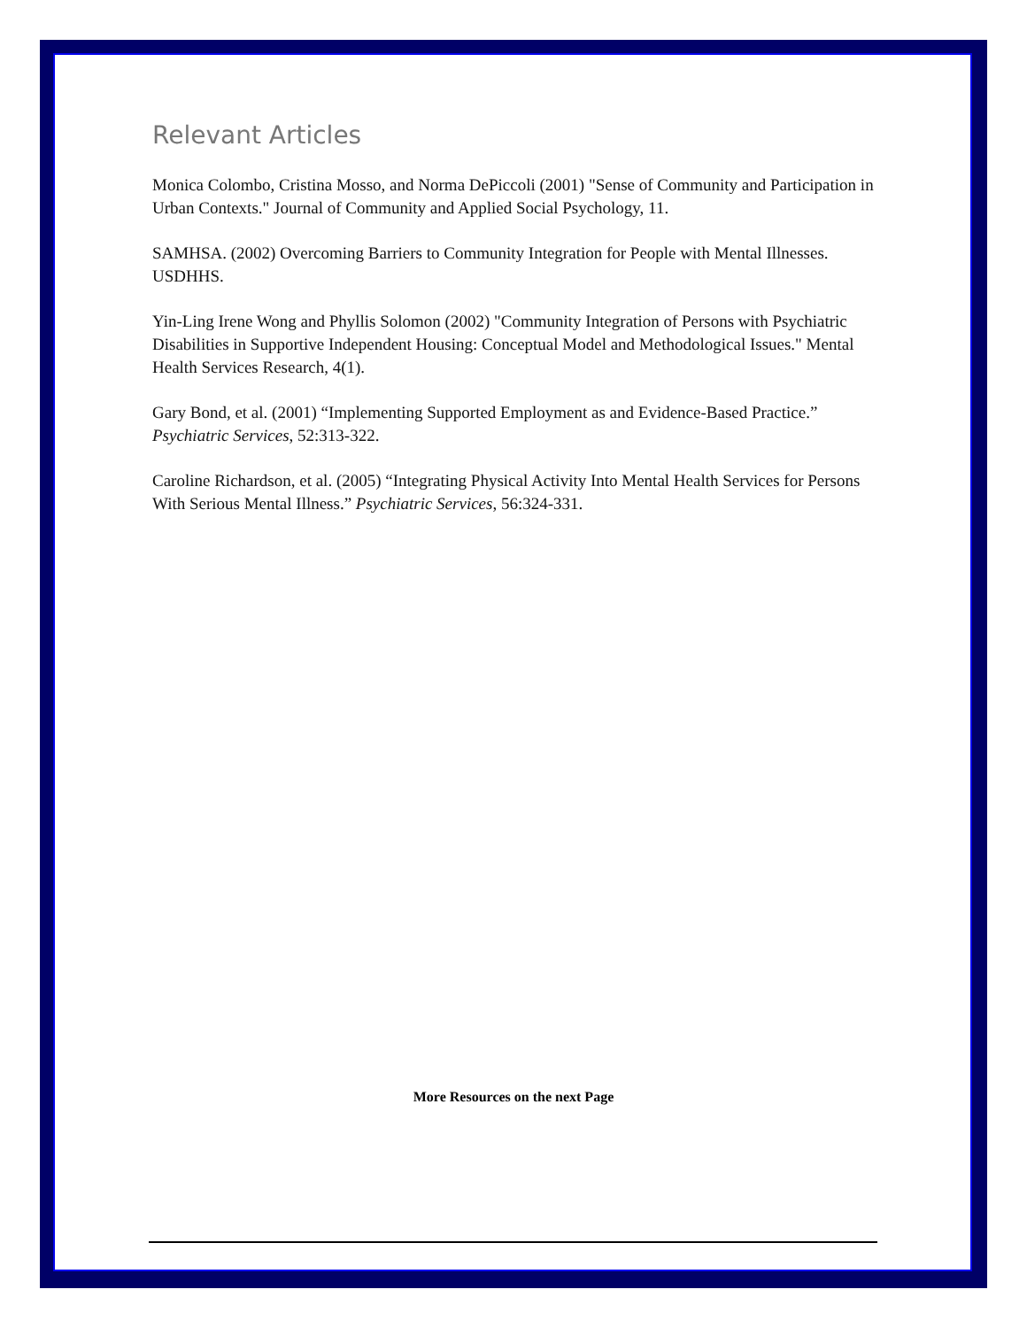Relevant Articles
Monica Colombo, Cristina Mosso, and Norma DePiccoli (2001) "Sense of Community and Participation in Urban Contexts." Journal of Community and Applied Social Psychology, 11.
SAMHSA. (2002) Overcoming Barriers to Community Integration for People with Mental Illnesses. USDHHS.
Yin-Ling Irene Wong and Phyllis Solomon (2002) "Community Integration of Persons with Psychiatric Disabilities in Supportive Independent Housing: Conceptual Model and Methodological Issues." Mental Health Services Research, 4(1).
Gary Bond, et al. (2001) “Implementing Supported Employment as and Evidence-Based Practice.” Psychiatric Services, 52:313-322.
Caroline Richardson, et al. (2005) “Integrating Physical Activity Into Mental Health Services for Persons With Serious Mental Illness.” Psychiatric Services, 56:324-331.
More Resources on the next Page